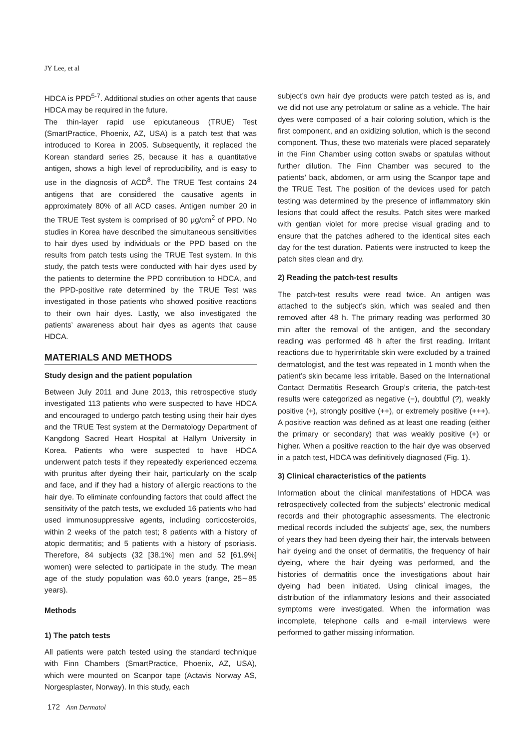JY Lee, et al
HDCA is PPD<sup>5-7</sup>. Additional studies on other agents that cause HDCA may be required in the future.
The thin-layer rapid use epicutaneous (TRUE) Test (SmartPractice, Phoenix, AZ, USA) is a patch test that was introduced to Korea in 2005. Subsequently, it replaced the Korean standard series 25, because it has a quantitative antigen, shows a high level of reproducibility, and is easy to use in the diagnosis of ACD<sup>8</sup>. The TRUE Test contains 24 antigens that are considered the causative agents in approximately 80% of all ACD cases. Antigen number 20 in the TRUE Test system is comprised of 90 μg/cm<sup>2</sup> of PPD. No studies in Korea have described the simultaneous sensitivities to hair dyes used by individuals or the PPD based on the results from patch tests using the TRUE Test system. In this study, the patch tests were conducted with hair dyes used by the patients to determine the PPD contribution to HDCA, and the PPD-positive rate determined by the TRUE Test was investigated in those patients who showed positive reactions to their own hair dyes. Lastly, we also investigated the patients’ awareness about hair dyes as agents that cause HDCA.
MATERIALS AND METHODS
Study design and the patient population
Between July 2011 and June 2013, this retrospective study investigated 113 patients who were suspected to have HDCA and encouraged to undergo patch testing using their hair dyes and the TRUE Test system at the Dermatology Department of Kangdong Sacred Heart Hospital at Hallym University in Korea. Patients who were suspected to have HDCA underwent patch tests if they repeatedly experienced eczema with pruritus after dyeing their hair, particularly on the scalp and face, and if they had a history of allergic reactions to the hair dye. To eliminate confounding factors that could affect the sensitivity of the patch tests, we excluded 16 patients who had used immunosuppressive agents, including corticosteroids, within 2 weeks of the patch test; 8 patients with a history of atopic dermatitis; and 5 patients with a history of psoriasis. Therefore, 84 subjects (32 [38.1%] men and 52 [61.9%] women) were selected to participate in the study. The mean age of the study population was 60.0 years (range, 25∼85 years).
Methods
1) The patch tests
All patients were patch tested using the standard technique with Finn Chambers (SmartPractice, Phoenix, AZ, USA), which were mounted on Scanpor tape (Actavis Norway AS, Norgesplaster, Norway). In this study, each
subject’s own hair dye products were patch tested as is, and we did not use any petrolatum or saline as a vehicle. The hair dyes were composed of a hair coloring solution, which is the first component, and an oxidizing solution, which is the second component. Thus, these two materials were placed separately in the Finn Chamber using cotton swabs or spatulas without further dilution. The Finn Chamber was secured to the patients’ back, abdomen, or arm using the Scanpor tape and the TRUE Test. The position of the devices used for patch testing was determined by the presence of inflammatory skin lesions that could affect the results. Patch sites were marked with gentian violet for more precise visual grading and to ensure that the patches adhered to the identical sites each day for the test duration. Patients were instructed to keep the patch sites clean and dry.
2) Reading the patch-test results
The patch-test results were read twice. An antigen was attached to the subject’s skin, which was sealed and then removed after 48 h. The primary reading was performed 30 min after the removal of the antigen, and the secondary reading was performed 48 h after the first reading. Irritant reactions due to hyperirritable skin were excluded by a trained dermatologist, and the test was repeated in 1 month when the patient’s skin became less irritable. Based on the International Contact Dermatitis Research Group’s criteria, the patch-test results were categorized as negative (−), doubtful (?), weakly positive (+), strongly positive (++), or extremely positive (+++). A positive reaction was defined as at least one reading (either the primary or secondary) that was weakly positive (+) or higher. When a positive reaction to the hair dye was observed in a patch test, HDCA was definitively diagnosed (Fig. 1).
3) Clinical characteristics of the patients
Information about the clinical manifestations of HDCA was retrospectively collected from the subjects’ electronic medical records and their photographic assessments. The electronic medical records included the subjects’ age, sex, the numbers of years they had been dyeing their hair, the intervals between hair dyeing and the onset of dermatitis, the frequency of hair dyeing, where the hair dyeing was performed, and the histories of dermatitis once the investigations about hair dyeing had been initiated. Using clinical images, the distribution of the inflammatory lesions and their associated symptoms were investigated. When the information was incomplete, telephone calls and e-mail interviews were performed to gather missing information.
172 Ann Dermatol